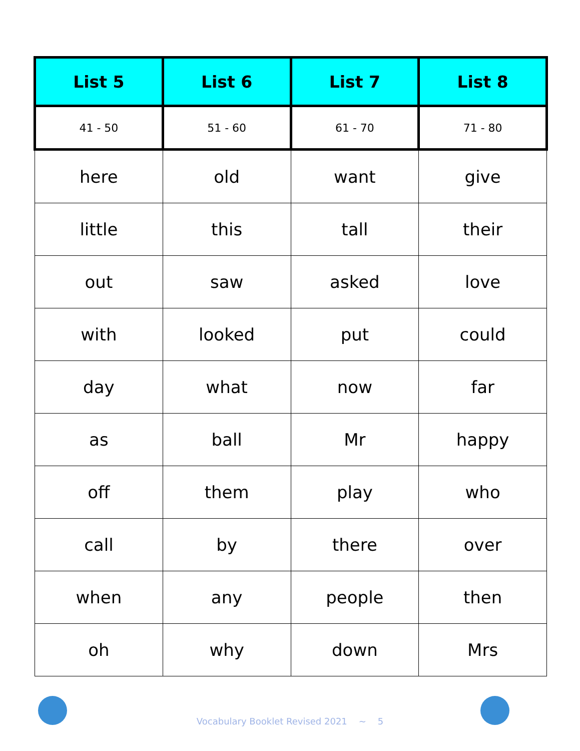| List 5 | List 6 | List 7 | List 8 |
| --- | --- | --- | --- |
| 41 - 50 | 51 - 60 | 61 - 70 | 71 - 80 |
| here | old | want | give |
| little | this | tall | their |
| out | saw | asked | love |
| with | looked | put | could |
| day | what | now | far |
| as | ball | Mr | happy |
| off | them | play | who |
| call | by | there | over |
| when | any | people | then |
| oh | why | down | Mrs |
Vocabulary Booklet Revised 2021 ~ 5